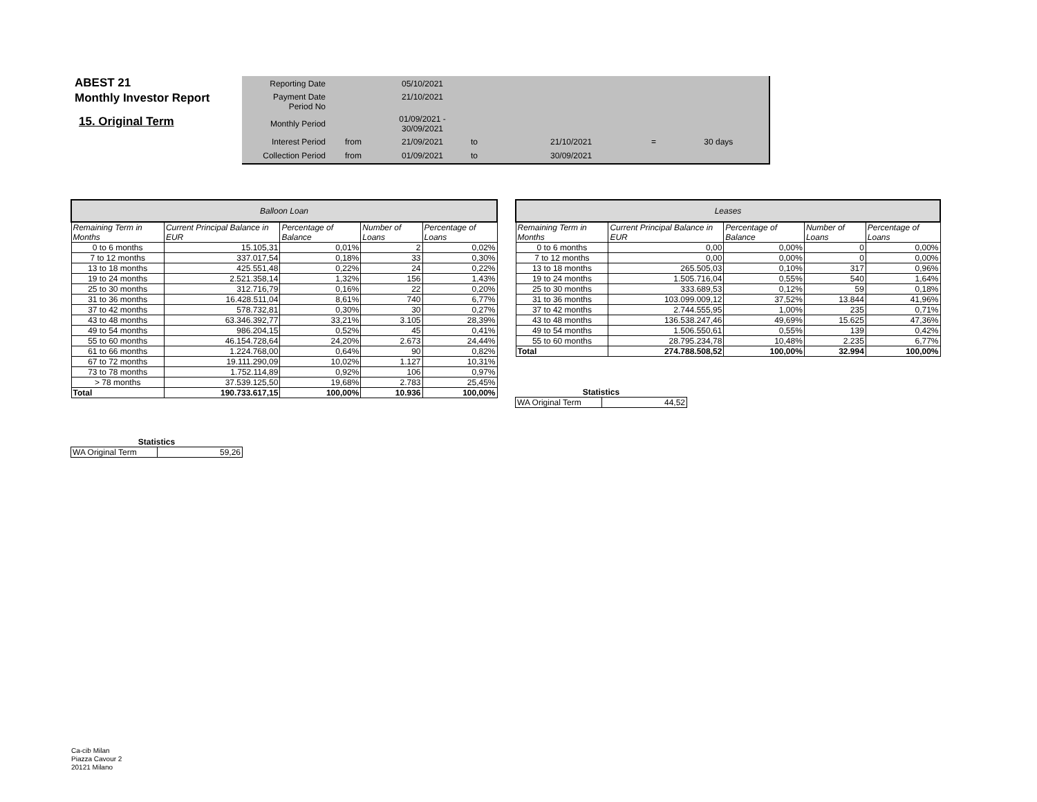ABEST 21
Monthly Investor Report
15. Original Term
| Reporting Date | | 05/10/2021 | | | | |
| Payment Date Period No | | 21/10/2021 | | | | |
| Monthly Period | | 01/09/2021 - 30/09/2021 | | | | |
| Interest Period | from | 21/09/2021 | to | 21/10/2021 | = | 30 days |
| Collection Period | from | 01/09/2021 | to | 30/09/2021 | | |
| Balloon Loan | | | | |
| Remaining Term in Months | Current Principal Balance in EUR | Percentage of Balance | Number of Loans | Percentage of Loans |
| 0 to 6 months | 15.105,31 | 0,01% | 2 | 0,02% |
| 7 to 12 months | 337.017,54 | 0,18% | 33 | 0,30% |
| 13 to 18 months | 425.551,48 | 0,22% | 24 | 0,22% |
| 19 to 24 months | 2.521.358,14 | 1,32% | 156 | 1,43% |
| 25 to 30 months | 312.716,79 | 0,16% | 22 | 0,20% |
| 31 to 36 months | 16.428.511,04 | 8,61% | 740 | 6,77% |
| 37 to 42 months | 578.732,81 | 0,30% | 30 | 0,27% |
| 43 to 48 months | 63.346.392,77 | 33,21% | 3.105 | 28,39% |
| 49 to 54 months | 986.204,15 | 0,52% | 45 | 0,41% |
| 55 to 60 months | 46.154.728,64 | 24,20% | 2.673 | 24,44% |
| 61 to 66 months | 1.224.768,00 | 0,64% | 90 | 0,82% |
| 67 to 72 months | 19.111.290,09 | 10,02% | 1.127 | 10,31% |
| 73 to 78 months | 1.752.114,89 | 0,92% | 106 | 0,97% |
| > 78 months | 37.539.125,50 | 19,68% | 2.783 | 25,45% |
| Total | 190.733.617,15 | 100,00% | 10.936 | 100,00% |
| Leases | | | | |
| Remaining Term in Months | Current Principal Balance in EUR | Percentage of Balance | Number of Loans | Percentage of Loans |
| 0 to 6 months | 0,00 | 0,00% | 0 | 0,00% |
| 7 to 12 months | 0,00 | 0,00% | 0 | 0,00% |
| 13 to 18 months | 265.505,03 | 0,10% | 317 | 0,96% |
| 19 to 24 months | 1.505.716,04 | 0,55% | 540 | 1,64% |
| 25 to 30 months | 333.689,53 | 0,12% | 59 | 0,18% |
| 31 to 36 months | 103.099.009,12 | 37,52% | 13.844 | 41,96% |
| 37 to 42 months | 2.744.555,95 | 1,00% | 235 | 0,71% |
| 43 to 48 months | 136.538.247,46 | 49,69% | 15.625 | 47,36% |
| 49 to 54 months | 1.506.550,61 | 0,55% | 139 | 0,42% |
| 55 to 60 months | 28.795.234,78 | 10,48% | 2.235 | 6,77% |
| Total | 274.788.508,52 | 100,00% | 32.994 | 100,00% |
| Statistics | |
| WA Original Term | 44,52 |
| Statistics | |
| WA Original Term | 59,26 |
Ca-cib Milan
Piazza Cavour 2
20121 Milano